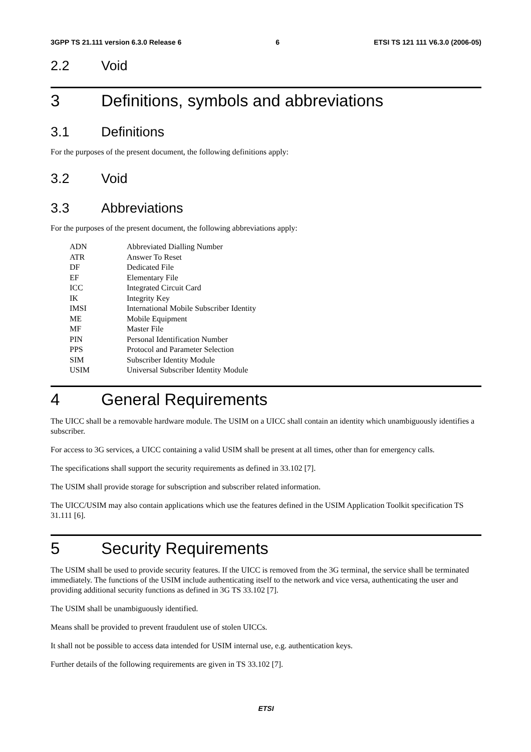3GPP TS 21.111 version 6.3.0 Release 6 6 ETSI TS 121 111 V6.3.0 (2006-05)
2.2 Void
3 Definitions, symbols and abbreviations
3.1 Definitions
For the purposes of the present document, the following definitions apply:
3.2 Void
3.3 Abbreviations
For the purposes of the present document, the following abbreviations apply:
| ADN | Abbreviated Dialling Number |
| ATR | Answer To Reset |
| DF | Dedicated File |
| EF | Elementary File |
| ICC | Integrated Circuit Card |
| IK | Integrity Key |
| IMSI | International Mobile Subscriber Identity |
| ME | Mobile Equipment |
| MF | Master File |
| PIN | Personal Identification Number |
| PPS | Protocol and Parameter Selection |
| SIM | Subscriber Identity Module |
| USIM | Universal Subscriber Identity Module |
4 General Requirements
The UICC shall be a removable hardware module. The USIM on a UICC shall contain an identity which unambiguously identifies a subscriber.
For access to 3G services, a UICC containing a valid USIM shall be present at all times, other than for emergency calls.
The specifications shall support the security requirements as defined in 33.102 [7].
The USIM shall provide storage for subscription and subscriber related information.
The UICC/USIM may also contain applications which use the features defined in the USIM Application Toolkit specification TS 31.111 [6].
5 Security Requirements
The USIM shall be used to provide security features. If the UICC is removed from the 3G terminal, the service shall be terminated immediately. The functions of the USIM include authenticating itself to the network and vice versa, authenticating the user and providing additional security functions as defined in 3G TS 33.102 [7].
The USIM shall be unambiguously identified.
Means shall be provided to prevent fraudulent use of stolen UICCs.
It shall not be possible to access data intended for USIM internal use, e.g. authentication keys.
Further details of the following requirements are given in TS 33.102 [7].
ETSI